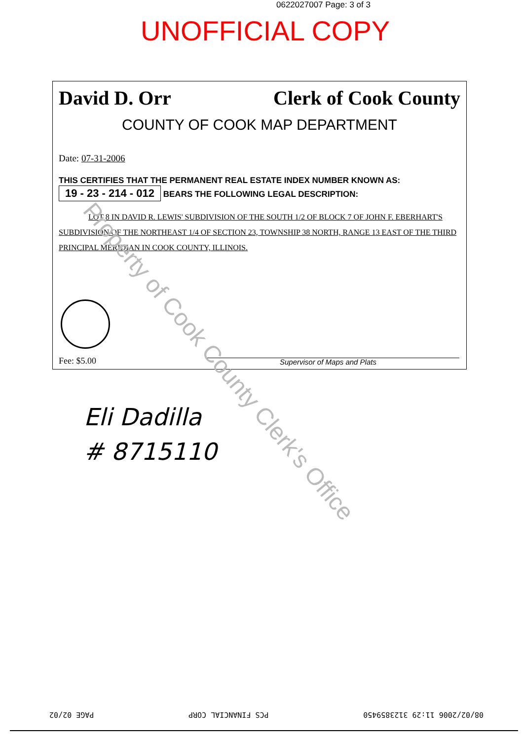0622027007 Page: 3 of 3
UNOFFICIAL COPY
David D. Orr Clerk of Cook County
COUNTY OF COOK MAP DEPARTMENT
Date: 07-31-2006
THIS CERTIFIES THAT THE PERMANENT REAL ESTATE INDEX NUMBER KNOWN AS:
19 - 23 - 214 - 012 BEARS THE FOLLOWING LEGAL DESCRIPTION:
LOT 8 IN DAVID R. LEWIS' SUBDIVISION OF THE SOUTH 1/2 OF BLOCK 7 OF JOHN F. EBERHART'S SUBDIVISION OF THE NORTHEAST 1/4 OF SECTION 23, TOWNSHIP 38 NORTH, RANGE 13 EAST OF THE THIRD PRINCIPAL MERIDIAN IN COOK COUNTY, ILLINOIS.
Fee: $5.00 Supervisor of Maps and Plats
Eli Dadilla
# 8715110
Property of Cook County Clerk's Office
08/02/2006 11:29 3123859450 PCS FINANCIAL CORP PAGE 02/02